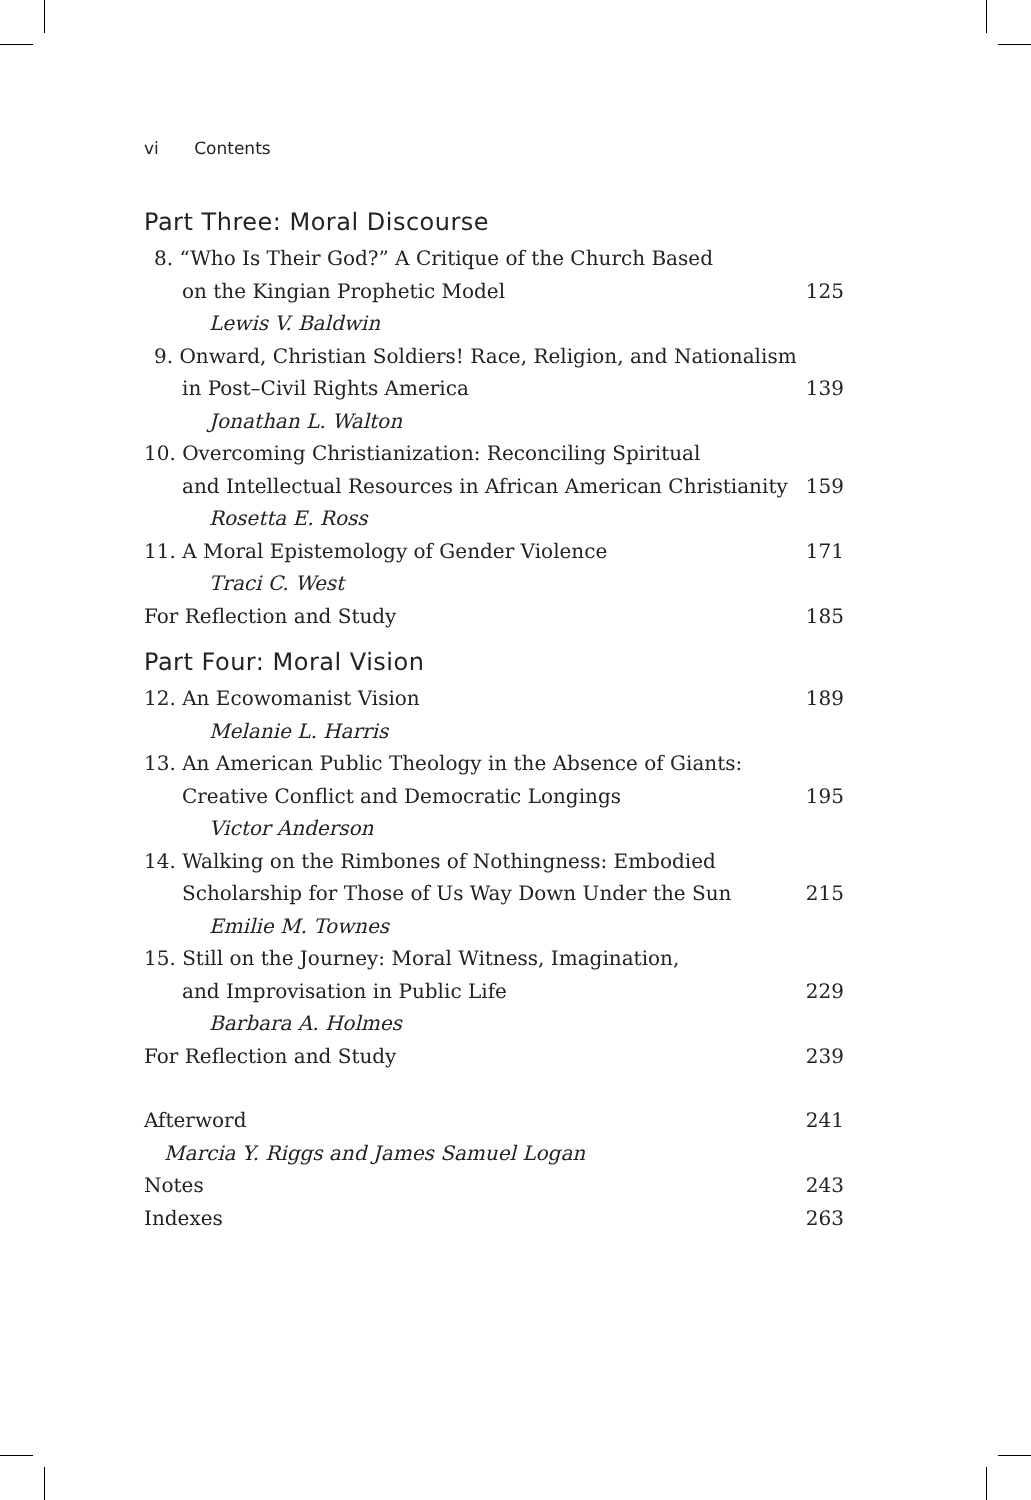vi Contents
Part Three: Moral Discourse
8. “Who Is Their God?” A Critique of the Church Based
on the Kingian Prophetic Model 125
Lewis V. Baldwin
9. Onward, Christian Soldiers! Race, Religion, and Nationalism
in Post–Civil Rights America 139
Jonathan L. Walton
10. Overcoming Christianization: Reconciling Spiritual
and Intellectual Resources in African American Christianity 159
Rosetta E. Ross
11. A Moral Epistemology of Gender Violence 171
Traci C. West
For Reflection and Study 185
Part Four: Moral Vision
12. An Ecowomanist Vision 189
Melanie L. Harris
13. An American Public Theology in the Absence of Giants:
Creative Conflict and Democratic Longings 195
Victor Anderson
14. Walking on the Rimbones of Nothingness: Embodied
Scholarship for Those of Us Way Down Under the Sun 215
Emilie M. Townes
15. Still on the Journey: Moral Witness, Imagination,
and Improvisation in Public Life 229
Barbara A. Holmes
For Reflection and Study 239
Afterword 241
Marcia Y. Riggs and James Samuel Logan
Notes 243
Indexes 263